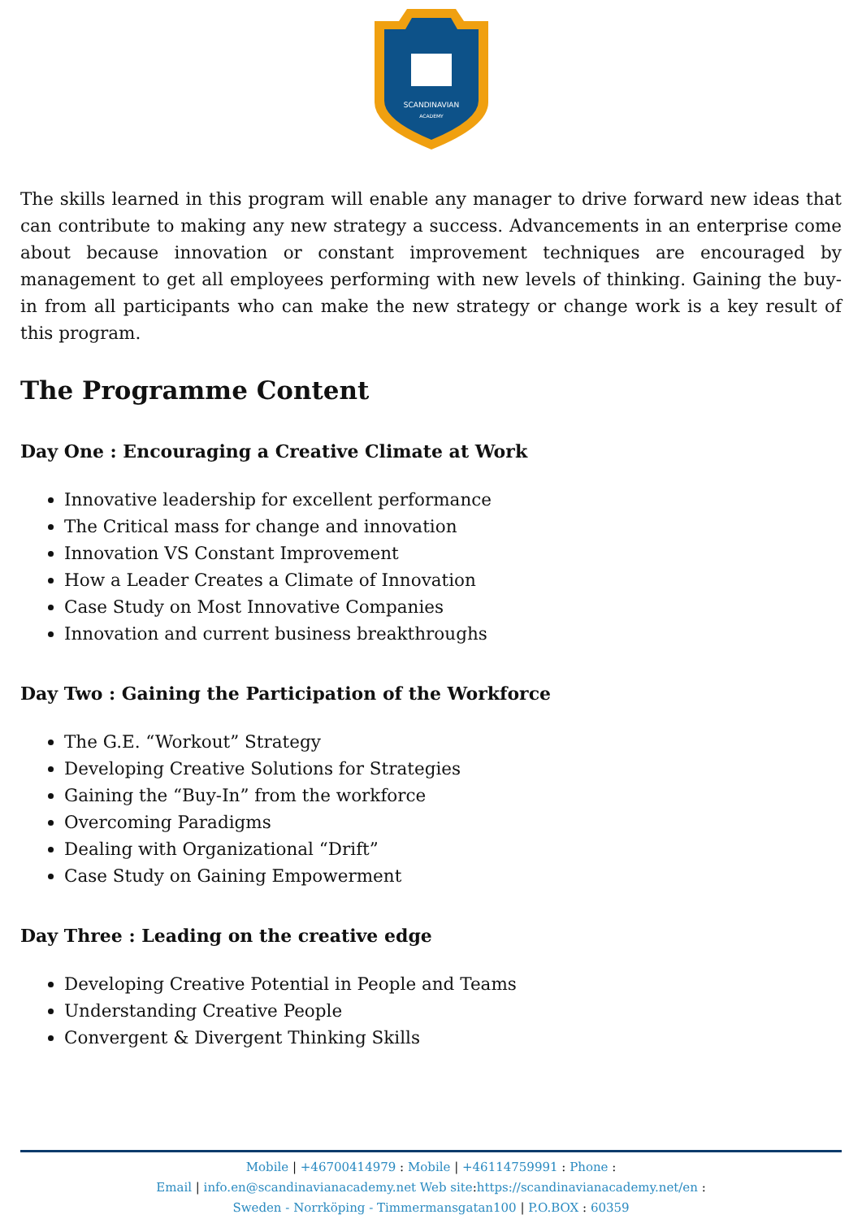SCANDINAVIAN
ACADEMY
The skills learned in this program will enable any manager to drive forward new ideas that can contribute to making any new strategy a success. Advancements in an enterprise come about because innovation or constant improvement techniques are encouraged by management to get all employees performing with new levels of thinking. Gaining the buy-in from all participants who can make the new strategy or change work is a key result of this program.
The Programme Content
Day One : Encouraging a Creative Climate at Work
Innovative leadership for excellent performance
The Critical mass for change and innovation
Innovation VS Constant Improvement
How a Leader Creates a Climate of Innovation
Case Study on Most Innovative Companies
Innovation and current business breakthroughs
Day Two : Gaining the Participation of the Workforce
The G.E. “Workout” Strategy
Developing Creative Solutions for Strategies
Gaining the “Buy-In” from the workforce
Overcoming Paradigms
Dealing with Organizational “Drift”
Case Study on Gaining Empowerment
Day Three : Leading on the creative edge
Developing Creative Potential in People and Teams
Understanding Creative People
Convergent & Divergent Thinking Skills
Mobile | +46700414979 : Mobile | +46114759991 : Phone :
Email | info.en@scandinavianacademy.net Web site: https://scandinavianacademy.net/en :
Sweden - Norrköping - Timmermansgatan100 | P.O.BOX : 60359